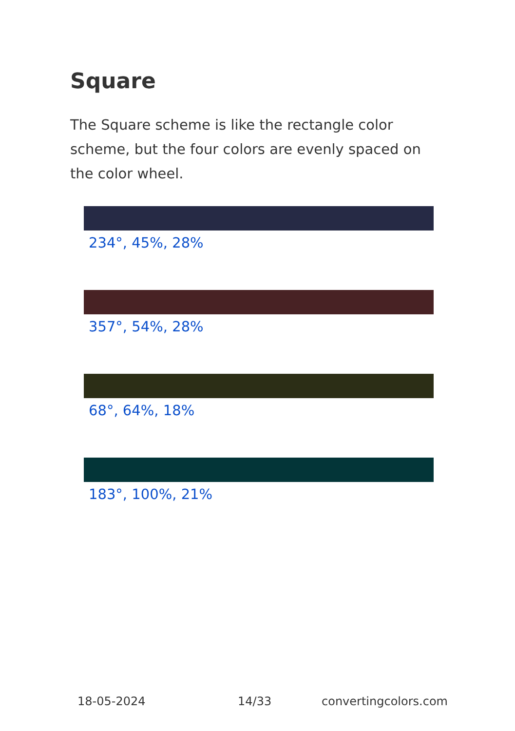Square
The Square scheme is like the rectangle color scheme, but the four colors are evenly spaced on the color wheel.
234°, 45%, 28%
357°, 54%, 28%
68°, 64%, 18%
183°, 100%, 21%
18-05-2024 14/33 convertingcolors.com